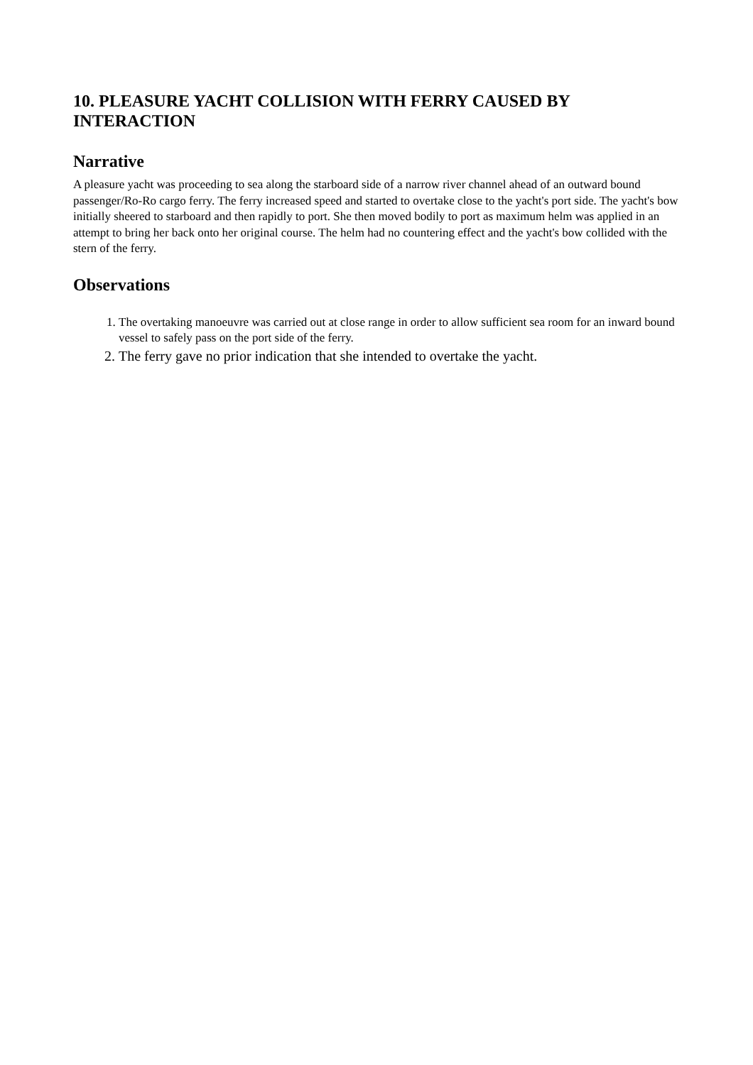10. PLEASURE YACHT COLLISION WITH FERRY CAUSED BY INTERACTION
Narrative
A pleasure yacht was proceeding to sea along the starboard side of a narrow river channel ahead of an outward bound passenger/Ro-Ro cargo ferry. The ferry increased speed and started to overtake close to the yacht's port side. The yacht's bow initially sheered to starboard and then rapidly to port. She then moved bodily to port as maximum helm was applied in an attempt to bring her back onto her original course. The helm had no countering effect and the yacht's bow collided with the stern of the ferry.
Observations
1. The overtaking manoeuvre was carried out at close range in order to allow sufficient sea room for an inward bound vessel to safely pass on the port side of the ferry.
2. The ferry gave no prior indication that she intended to overtake the yacht.